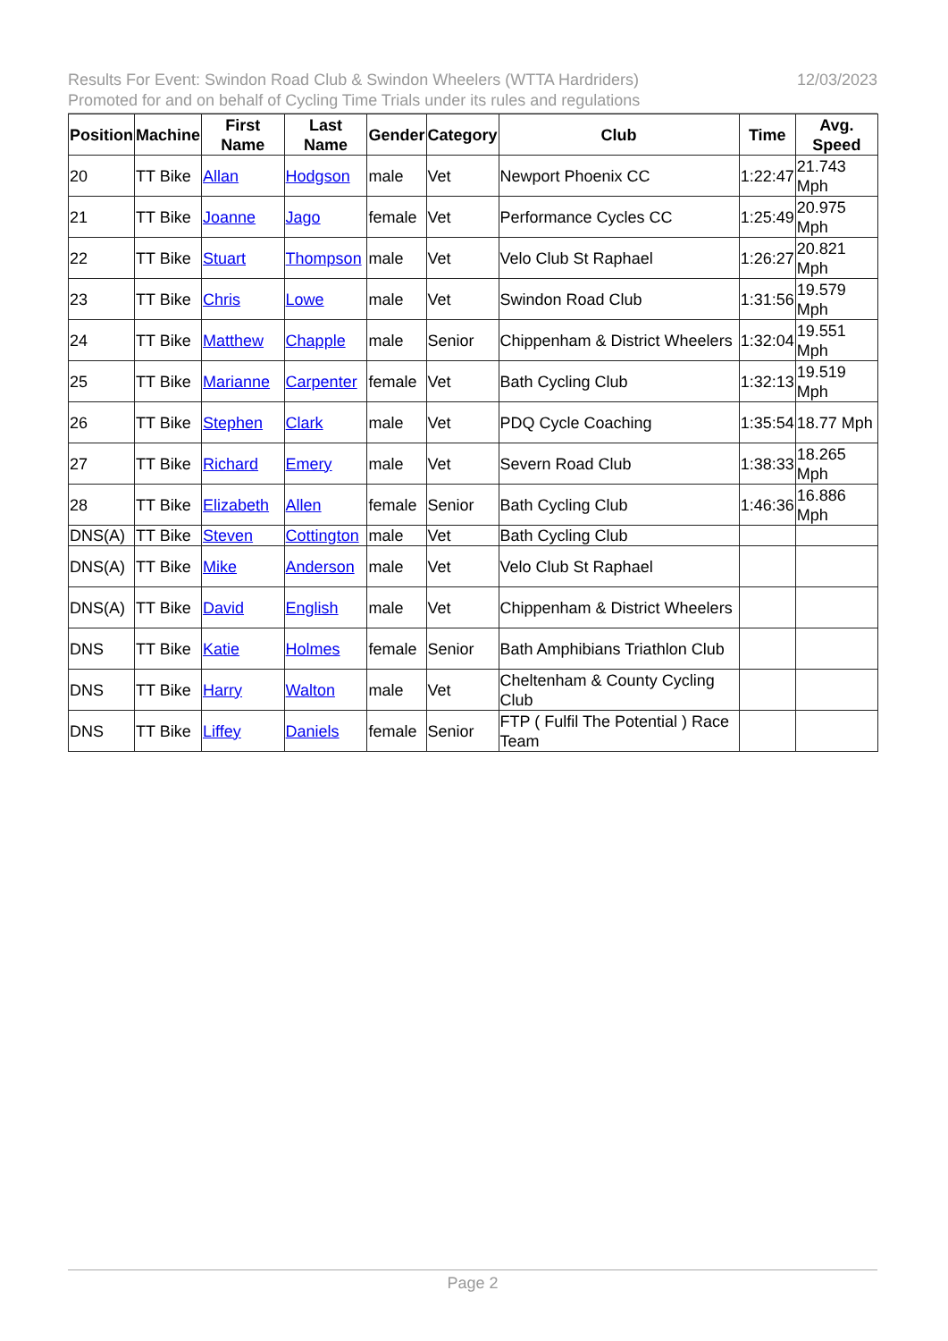12/03/2023 Results For Event: Swindon Road Club & Swindon Wheelers (WTTA Hardriders)
Promoted for and on behalf of Cycling Time Trials under its rules and regulations
| Position | Machine | First Name | Last Name | Gender | Category | Club | Time | Avg. Speed |
| --- | --- | --- | --- | --- | --- | --- | --- | --- |
| 20 | TT Bike | Allan | Hodgson | male | Vet | Newport Phoenix CC | 1:22:47 | 21.743 Mph |
| 21 | TT Bike | Joanne | Jago | female | Vet | Performance Cycles CC | 1:25:49 | 20.975 Mph |
| 22 | TT Bike | Stuart | Thompson | male | Vet | Velo Club St Raphael | 1:26:27 | 20.821 Mph |
| 23 | TT Bike | Chris | Lowe | male | Vet | Swindon Road Club | 1:31:56 | 19.579 Mph |
| 24 | TT Bike | Matthew | Chapple | male | Senior | Chippenham & District Wheelers | 1:32:04 | 19.551 Mph |
| 25 | TT Bike | Marianne | Carpenter | female | Vet | Bath Cycling Club | 1:32:13 | 19.519 Mph |
| 26 | TT Bike | Stephen | Clark | male | Vet | PDQ Cycle Coaching | 1:35:54 | 18.77 Mph |
| 27 | TT Bike | Richard | Emery | male | Vet | Severn Road Club | 1:38:33 | 18.265 Mph |
| 28 | TT Bike | Elizabeth | Allen | female | Senior | Bath Cycling Club | 1:46:36 | 16.886 Mph |
| DNS(A) | TT Bike | Steven | Cottington | male | Vet | Bath Cycling Club | | |
| DNS(A) | TT Bike | Mike | Anderson | male | Vet | Velo Club St Raphael | | |
| DNS(A) | TT Bike | David | English | male | Vet | Chippenham & District Wheelers | | |
| DNS | TT Bike | Katie | Holmes | female | Senior | Bath Amphibians Triathlon Club | | |
| DNS | TT Bike | Harry | Walton | male | Vet | Cheltenham & County Cycling Club | | |
| DNS | TT Bike | Liffey | Daniels | female | Senior | FTP ( Fulfil The Potential ) Race Team | | |
Page 2